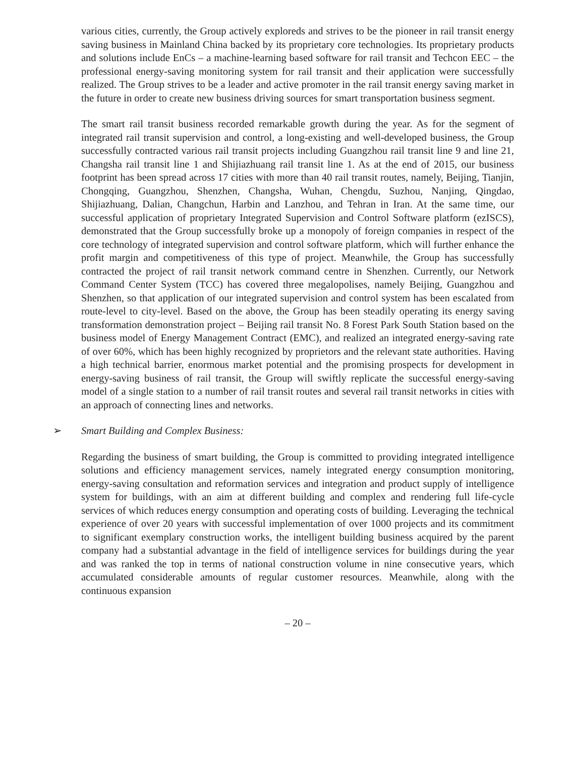various cities, currently, the Group actively exploreds and strives to be the pioneer in rail transit energy saving business in Mainland China backed by its proprietary core technologies. Its proprietary products and solutions include EnCs – a machine-learning based software for rail transit and Techcon EEC – the professional energy-saving monitoring system for rail transit and their application were successfully realized. The Group strives to be a leader and active promoter in the rail transit energy saving market in the future in order to create new business driving sources for smart transportation business segment.
The smart rail transit business recorded remarkable growth during the year. As for the segment of integrated rail transit supervision and control, a long-existing and well-developed business, the Group successfully contracted various rail transit projects including Guangzhou rail transit line 9 and line 21, Changsha rail transit line 1 and Shijiazhuang rail transit line 1. As at the end of 2015, our business footprint has been spread across 17 cities with more than 40 rail transit routes, namely, Beijing, Tianjin, Chongqing, Guangzhou, Shenzhen, Changsha, Wuhan, Chengdu, Suzhou, Nanjing, Qingdao, Shijiazhuang, Dalian, Changchun, Harbin and Lanzhou, and Tehran in Iran. At the same time, our successful application of proprietary Integrated Supervision and Control Software platform (ezISCS), demonstrated that the Group successfully broke up a monopoly of foreign companies in respect of the core technology of integrated supervision and control software platform, which will further enhance the profit margin and competitiveness of this type of project. Meanwhile, the Group has successfully contracted the project of rail transit network command centre in Shenzhen. Currently, our Network Command Center System (TCC) has covered three megalopolises, namely Beijing, Guangzhou and Shenzhen, so that application of our integrated supervision and control system has been escalated from route-level to city-level. Based on the above, the Group has been steadily operating its energy saving transformation demonstration project – Beijing rail transit No. 8 Forest Park South Station based on the business model of Energy Management Contract (EMC), and realized an integrated energy-saving rate of over 60%, which has been highly recognized by proprietors and the relevant state authorities. Having a high technical barrier, enormous market potential and the promising prospects for development in energy-saving business of rail transit, the Group will swiftly replicate the successful energy-saving model of a single station to a number of rail transit routes and several rail transit networks in cities with an approach of connecting lines and networks.
➢ Smart Building and Complex Business:
Regarding the business of smart building, the Group is committed to providing integrated intelligence solutions and efficiency management services, namely integrated energy consumption monitoring, energy-saving consultation and reformation services and integration and product supply of intelligence system for buildings, with an aim at different building and complex and rendering full life-cycle services of which reduces energy consumption and operating costs of building. Leveraging the technical experience of over 20 years with successful implementation of over 1000 projects and its commitment to significant exemplary construction works, the intelligent building business acquired by the parent company had a substantial advantage in the field of intelligence services for buildings during the year and was ranked the top in terms of national construction volume in nine consecutive years, which accumulated considerable amounts of regular customer resources. Meanwhile, along with the continuous expansion
– 20 –